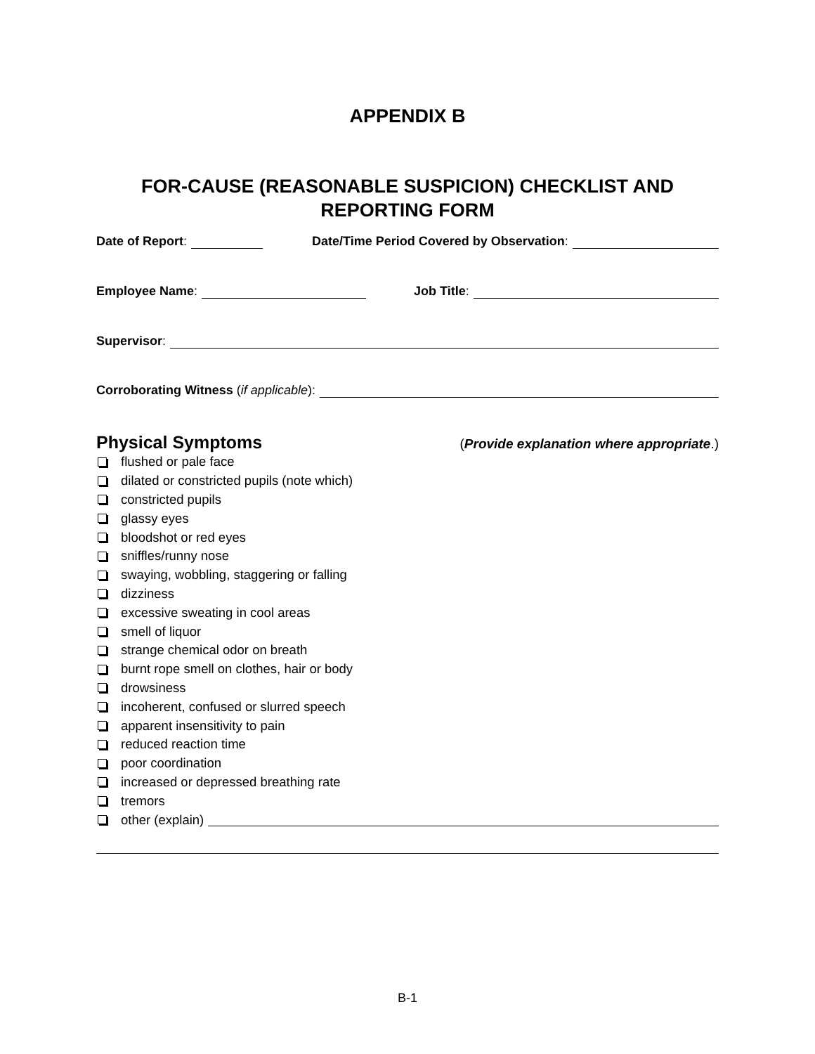APPENDIX B
FOR-CAUSE (REASONABLE SUSPICION) CHECKLIST AND REPORTING FORM
Date of Report: Date/Time Period Covered by Observation:
Employee Name: Job Title:
Supervisor:
Corroborating Witness (if applicable):
Physical Symptoms (Provide explanation where appropriate.)
flushed or pale face
dilated or constricted pupils (note which)
constricted pupils
glassy eyes
bloodshot or red eyes
sniffles/runny nose
swaying, wobbling, staggering or falling
dizziness
excessive sweating in cool areas
smell of liquor
strange chemical odor on breath
burnt rope smell on clothes, hair or body
drowsiness
incoherent, confused or slurred speech
apparent insensitivity to pain
reduced reaction time
poor coordination
increased or depressed breathing rate
tremors
other (explain)
B-1